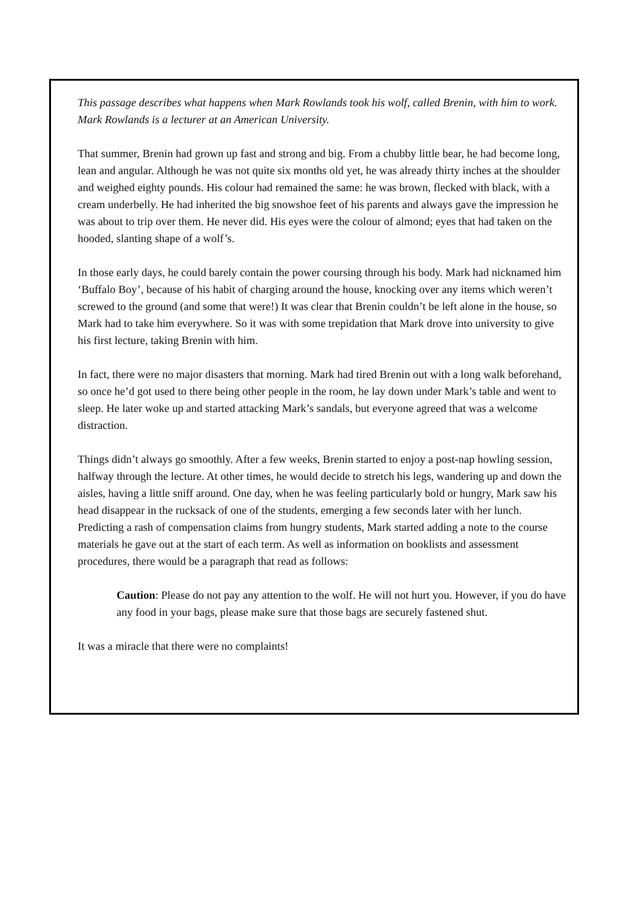This passage describes what happens when Mark Rowlands took his wolf, called Brenin, with him to work. Mark Rowlands is a lecturer at an American University.
That summer, Brenin had grown up fast and strong and big. From a chubby little bear, he had become long, lean and angular. Although he was not quite six months old yet, he was already thirty inches at the shoulder and weighed eighty pounds. His colour had remained the same: he was brown, flecked with black, with a cream underbelly. He had inherited the big snowshoe feet of his parents and always gave the impression he was about to trip over them. He never did. His eyes were the colour of almond; eyes that had taken on the hooded, slanting shape of a wolf’s.
In those early days, he could barely contain the power coursing through his body. Mark had nicknamed him ‘Buffalo Boy’, because of his habit of charging around the house, knocking over any items which weren’t screwed to the ground (and some that were!) It was clear that Brenin couldn’t be left alone in the house, so Mark had to take him everywhere. So it was with some trepidation that Mark drove into university to give his first lecture, taking Brenin with him.
In fact, there were no major disasters that morning. Mark had tired Brenin out with a long walk beforehand, so once he’d got used to there being other people in the room, he lay down under Mark’s table and went to sleep. He later woke up and started attacking Mark’s sandals, but everyone agreed that was a welcome distraction.
Things didn’t always go smoothly. After a few weeks, Brenin started to enjoy a post-nap howling session, halfway through the lecture. At other times, he would decide to stretch his legs, wandering up and down the aisles, having a little sniff around. One day, when he was feeling particularly bold or hungry, Mark saw his head disappear in the rucksack of one of the students, emerging a few seconds later with her lunch. Predicting a rash of compensation claims from hungry students, Mark started adding a note to the course materials he gave out at the start of each term. As well as information on booklists and assessment procedures, there would be a paragraph that read as follows:
Caution: Please do not pay any attention to the wolf. He will not hurt you. However, if you do have any food in your bags, please make sure that those bags are securely fastened shut.
It was a miracle that there were no complaints!